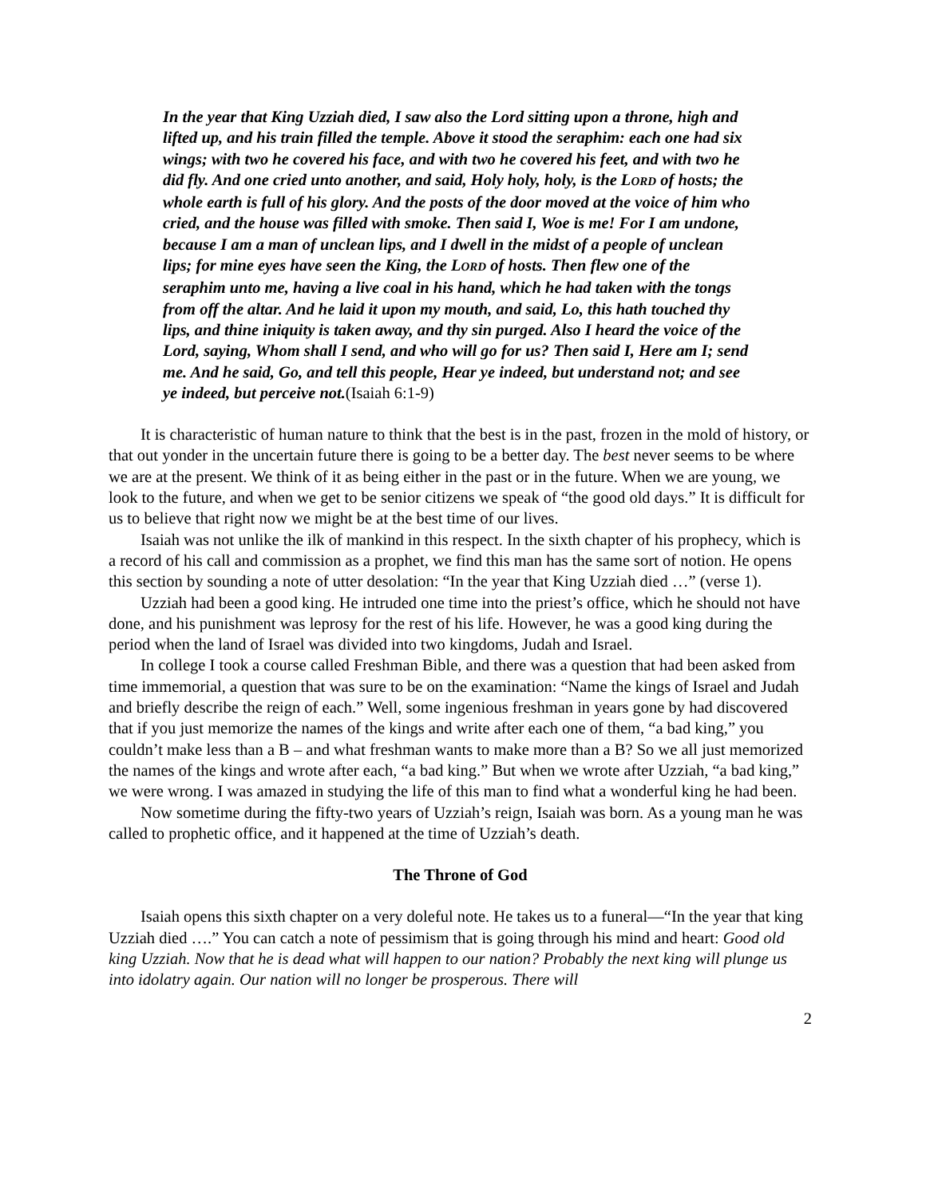In the year that King Uzziah died, I saw also the Lord sitting upon a throne, high and lifted up, and his train filled the temple. Above it stood the seraphim: each one had six wings; with two he covered his face, and with two he covered his feet, and with two he did fly. And one cried unto another, and said, Holy holy, holy, is the LORD of hosts; the whole earth is full of his glory. And the posts of the door moved at the voice of him who cried, and the house was filled with smoke. Then said I, Woe is me! For I am undone, because I am a man of unclean lips, and I dwell in the midst of a people of unclean lips; for mine eyes have seen the King, the LORD of hosts. Then flew one of the seraphim unto me, having a live coal in his hand, which he had taken with the tongs from off the altar. And he laid it upon my mouth, and said, Lo, this hath touched thy lips, and thine iniquity is taken away, and thy sin purged. Also I heard the voice of the Lord, saying, Whom shall I send, and who will go for us? Then said I, Here am I; send me. And he said, Go, and tell this people, Hear ye indeed, but understand not; and see ye indeed, but perceive not.(Isaiah 6:1-9)
It is characteristic of human nature to think that the best is in the past, frozen in the mold of history, or that out yonder in the uncertain future there is going to be a better day. The best never seems to be where we are at the present. We think of it as being either in the past or in the future. When we are young, we look to the future, and when we get to be senior citizens we speak of “the good old days.” It is difficult for us to believe that right now we might be at the best time of our lives.
Isaiah was not unlike the ilk of mankind in this respect. In the sixth chapter of his prophecy, which is a record of his call and commission as a prophet, we find this man has the same sort of notion. He opens this section by sounding a note of utter desolation: “In the year that King Uzziah died …” (verse 1).
Uzziah had been a good king. He intruded one time into the priest’s office, which he should not have done, and his punishment was leprosy for the rest of his life. However, he was a good king during the period when the land of Israel was divided into two kingdoms, Judah and Israel.
In college I took a course called Freshman Bible, and there was a question that had been asked from time immemorial, a question that was sure to be on the examination: “Name the kings of Israel and Judah and briefly describe the reign of each.” Well, some ingenious freshman in years gone by had discovered that if you just memorize the names of the kings and write after each one of them, “a bad king,” you couldn’t make less than a B – and what freshman wants to make more than a B? So we all just memorized the names of the kings and wrote after each, “a bad king.” But when we wrote after Uzziah, “a bad king,” we were wrong. I was amazed in studying the life of this man to find what a wonderful king he had been.
Now sometime during the fifty-two years of Uzziah’s reign, Isaiah was born. As a young man he was called to prophetic office, and it happened at the time of Uzziah’s death.
The Throne of God
Isaiah opens this sixth chapter on a very doleful note. He takes us to a funeral—“In the year that king Uzziah died ….” You can catch a note of pessimism that is going through his mind and heart: Good old king Uzziah. Now that he is dead what will happen to our nation? Probably the next king will plunge us into idolatry again. Our nation will no longer be prosperous. There will
2